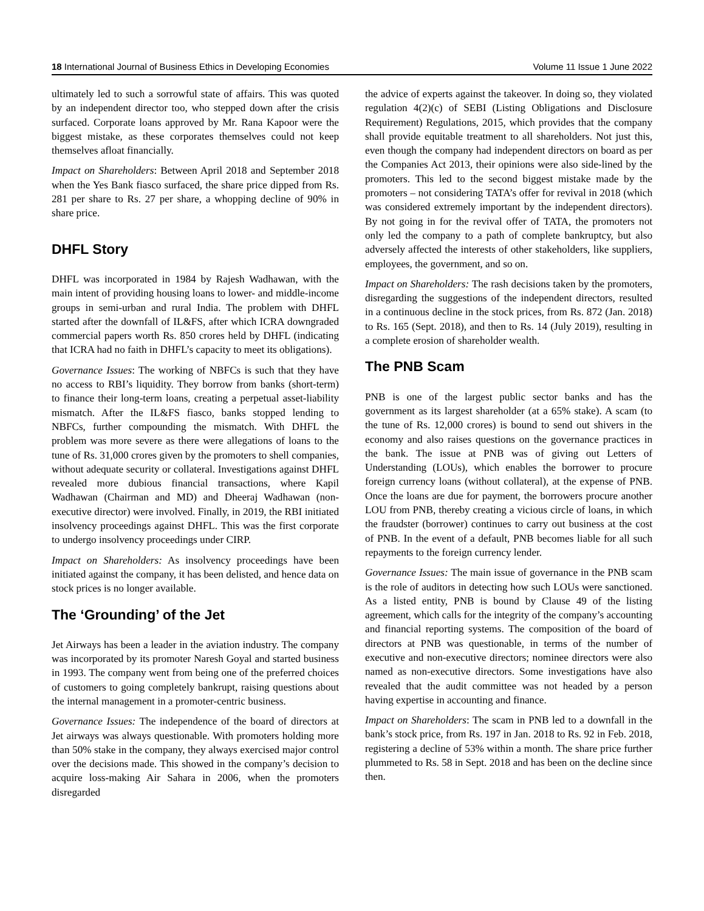18 International Journal of Business Ethics in Developing Economies Volume 11 Issue 1 June 2022
ultimately led to such a sorrowful state of affairs. This was quoted by an independent director too, who stepped down after the crisis surfaced. Corporate loans approved by Mr. Rana Kapoor were the biggest mistake, as these corporates themselves could not keep themselves afloat financially.
Impact on Shareholders: Between April 2018 and September 2018 when the Yes Bank fiasco surfaced, the share price dipped from Rs. 281 per share to Rs. 27 per share, a whopping decline of 90% in share price.
DHFL Story
DHFL was incorporated in 1984 by Rajesh Wadhawan, with the main intent of providing housing loans to lower- and middle-income groups in semi-urban and rural India. The problem with DHFL started after the downfall of IL&FS, after which ICRA downgraded commercial papers worth Rs. 850 crores held by DHFL (indicating that ICRA had no faith in DHFL’s capacity to meet its obligations).
Governance Issues: The working of NBFCs is such that they have no access to RBI’s liquidity. They borrow from banks (short-term) to finance their long-term loans, creating a perpetual asset-liability mismatch. After the IL&FS fiasco, banks stopped lending to NBFCs, further compounding the mismatch. With DHFL the problem was more severe as there were allegations of loans to the tune of Rs. 31,000 crores given by the promoters to shell companies, without adequate security or collateral. Investigations against DHFL revealed more dubious financial transactions, where Kapil Wadhawan (Chairman and MD) and Dheeraj Wadhawan (non-executive director) were involved. Finally, in 2019, the RBI initiated insolvency proceedings against DHFL. This was the first corporate to undergo insolvency proceedings under CIRP.
Impact on Shareholders: As insolvency proceedings have been initiated against the company, it has been delisted, and hence data on stock prices is no longer available.
The ‘Grounding’ of the Jet
Jet Airways has been a leader in the aviation industry. The company was incorporated by its promoter Naresh Goyal and started business in 1993. The company went from being one of the preferred choices of customers to going completely bankrupt, raising questions about the internal management in a promoter-centric business.
Governance Issues: The independence of the board of directors at Jet airways was always questionable. With promoters holding more than 50% stake in the company, they always exercised major control over the decisions made. This showed in the company’s decision to acquire loss-making Air Sahara in 2006, when the promoters disregarded
the advice of experts against the takeover. In doing so, they violated regulation 4(2)(c) of SEBI (Listing Obligations and Disclosure Requirement) Regulations, 2015, which provides that the company shall provide equitable treatment to all shareholders. Not just this, even though the company had independent directors on board as per the Companies Act 2013, their opinions were also side-lined by the promoters. This led to the second biggest mistake made by the promoters – not considering TATA’s offer for revival in 2018 (which was considered extremely important by the independent directors). By not going in for the revival offer of TATA, the promoters not only led the company to a path of complete bankruptcy, but also adversely affected the interests of other stakeholders, like suppliers, employees, the government, and so on.
Impact on Shareholders: The rash decisions taken by the promoters, disregarding the suggestions of the independent directors, resulted in a continuous decline in the stock prices, from Rs. 872 (Jan. 2018) to Rs. 165 (Sept. 2018), and then to Rs. 14 (July 2019), resulting in a complete erosion of shareholder wealth.
The PNB Scam
PNB is one of the largest public sector banks and has the government as its largest shareholder (at a 65% stake). A scam (to the tune of Rs. 12,000 crores) is bound to send out shivers in the economy and also raises questions on the governance practices in the bank. The issue at PNB was of giving out Letters of Understanding (LOUs), which enables the borrower to procure foreign currency loans (without collateral), at the expense of PNB. Once the loans are due for payment, the borrowers procure another LOU from PNB, thereby creating a vicious circle of loans, in which the fraudster (borrower) continues to carry out business at the cost of PNB. In the event of a default, PNB becomes liable for all such repayments to the foreign currency lender.
Governance Issues: The main issue of governance in the PNB scam is the role of auditors in detecting how such LOUs were sanctioned. As a listed entity, PNB is bound by Clause 49 of the listing agreement, which calls for the integrity of the company’s accounting and financial reporting systems. The composition of the board of directors at PNB was questionable, in terms of the number of executive and non-executive directors; nominee directors were also named as non-executive directors. Some investigations have also revealed that the audit committee was not headed by a person having expertise in accounting and finance.
Impact on Shareholders: The scam in PNB led to a downfall in the bank’s stock price, from Rs. 197 in Jan. 2018 to Rs. 92 in Feb. 2018, registering a decline of 53% within a month. The share price further plummeted to Rs. 58 in Sept. 2018 and has been on the decline since then.